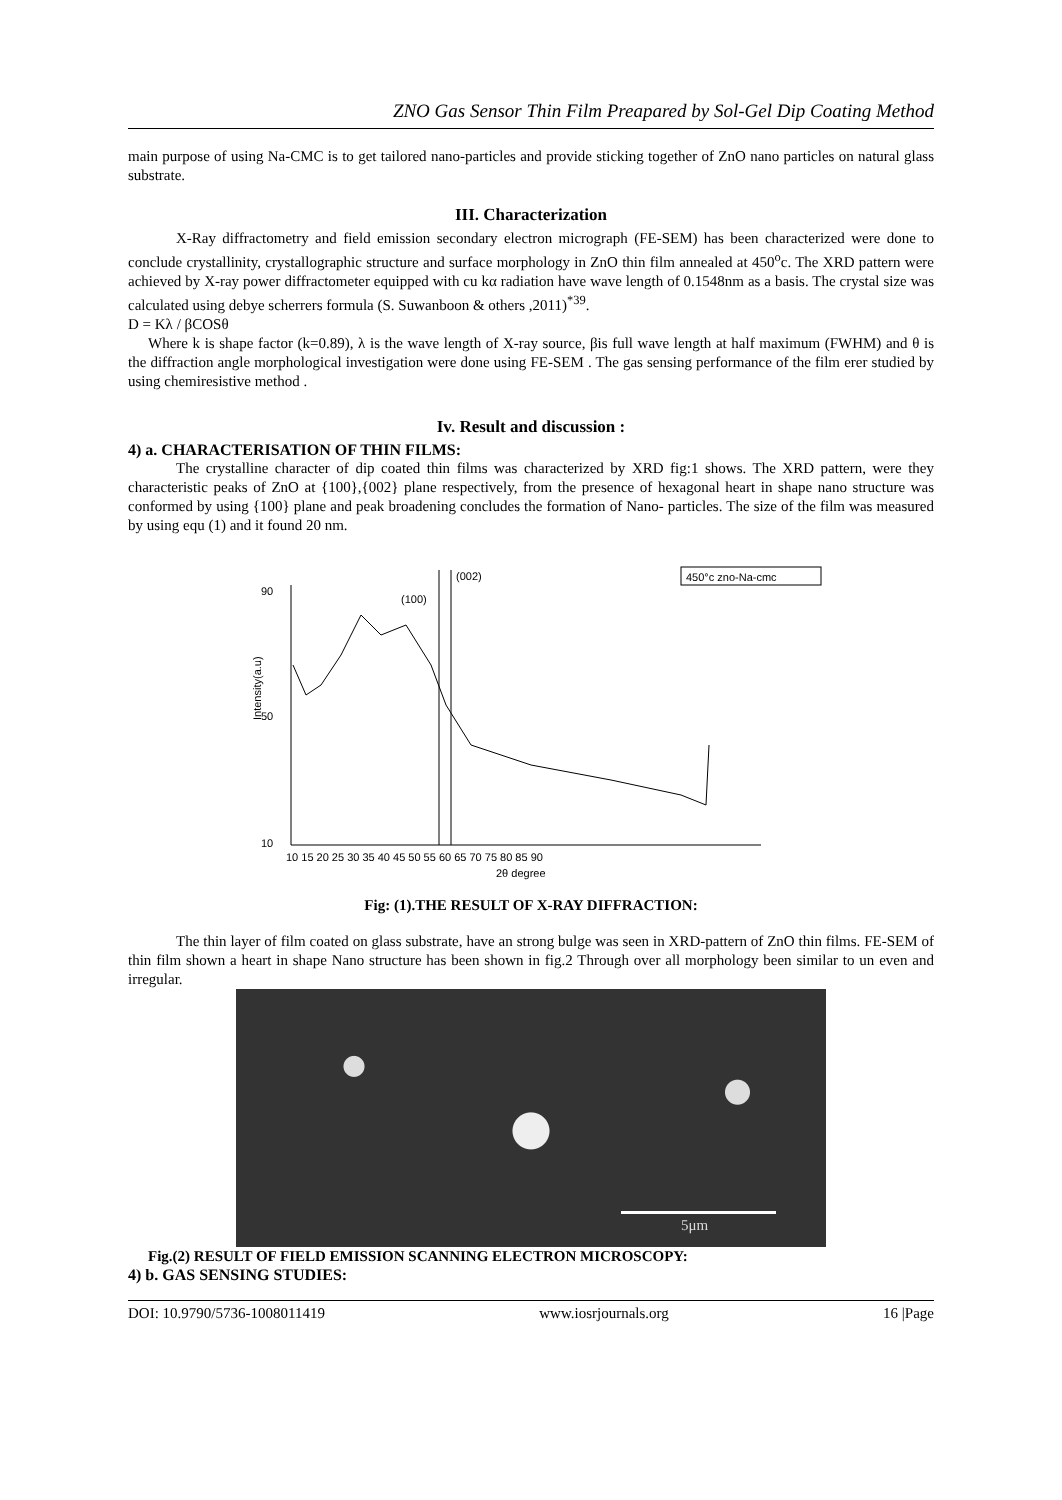ZNO Gas Sensor Thin Film Preapared by Sol-Gel Dip Coating Method
main purpose of using Na-CMC is to get tailored nano-particles and provide sticking together of ZnO nano particles on natural glass substrate.
III. Characterization
X-Ray diffractometry and field emission secondary electron micrograph (FE-SEM) has been characterized were done to conclude crystallinity, crystallographic structure and surface morphology in ZnO thin film annealed at 450<sup>o</sup>c. The XRD pattern were achieved by X-ray power diffractometer equipped with cu kα radiation have wave length of 0.1548nm as a basis. The crystal size was calculated using debye scherrers formula (S. Suwanboon & others ,2011)<sup>*39</sup>.
D = Kλ / βCOSθ
Where k is shape factor (k=0.89), λ is the wave length of X-ray source, βis full wave length at half maximum (FWHM) and θ is the diffraction angle morphological investigation were done using FE-SEM . The gas sensing performance of the film erer studied by using chemiresistive method .
Iv. Result and discussion :
4) a. CHARACTERISATION OF THIN FILMS:
The crystalline character of dip coated thin films was characterized by XRD fig:1 shows. The XRD pattern, were they characteristic peaks of ZnO at {100},{002} plane respectively, from the presence of hexagonal heart in shape nano structure was conformed by using {100} plane and peak broadening concludes the formation of Nano- particles. The size of the film was measured by using equ (1) and it found 20 nm.
Intensity(a.u)
90
50
10
10 15 20 25 30 35 40 45 50 55 60 65 70 75 80 85 90
2θ degree
(100)
(002)
450°c zno-Na-cmc
Fig: (1).THE RESULT OF X-RAY DIFFRACTION:
The thin layer of film coated on glass substrate, have an strong bulge was seen in XRD-pattern of ZnO thin films. FE-SEM of thin film shown a heart in shape Nano structure has been shown in fig.2 Through over all morphology been similar to un even and irregular.
5μm
Fig.(2) RESULT OF FIELD EMISSION SCANNING ELECTRON MICROSCOPY:
4) b. GAS SENSING STUDIES:
DOI: 10.9790/5736-1008011419 www.iosrjournals.org 16 |Page